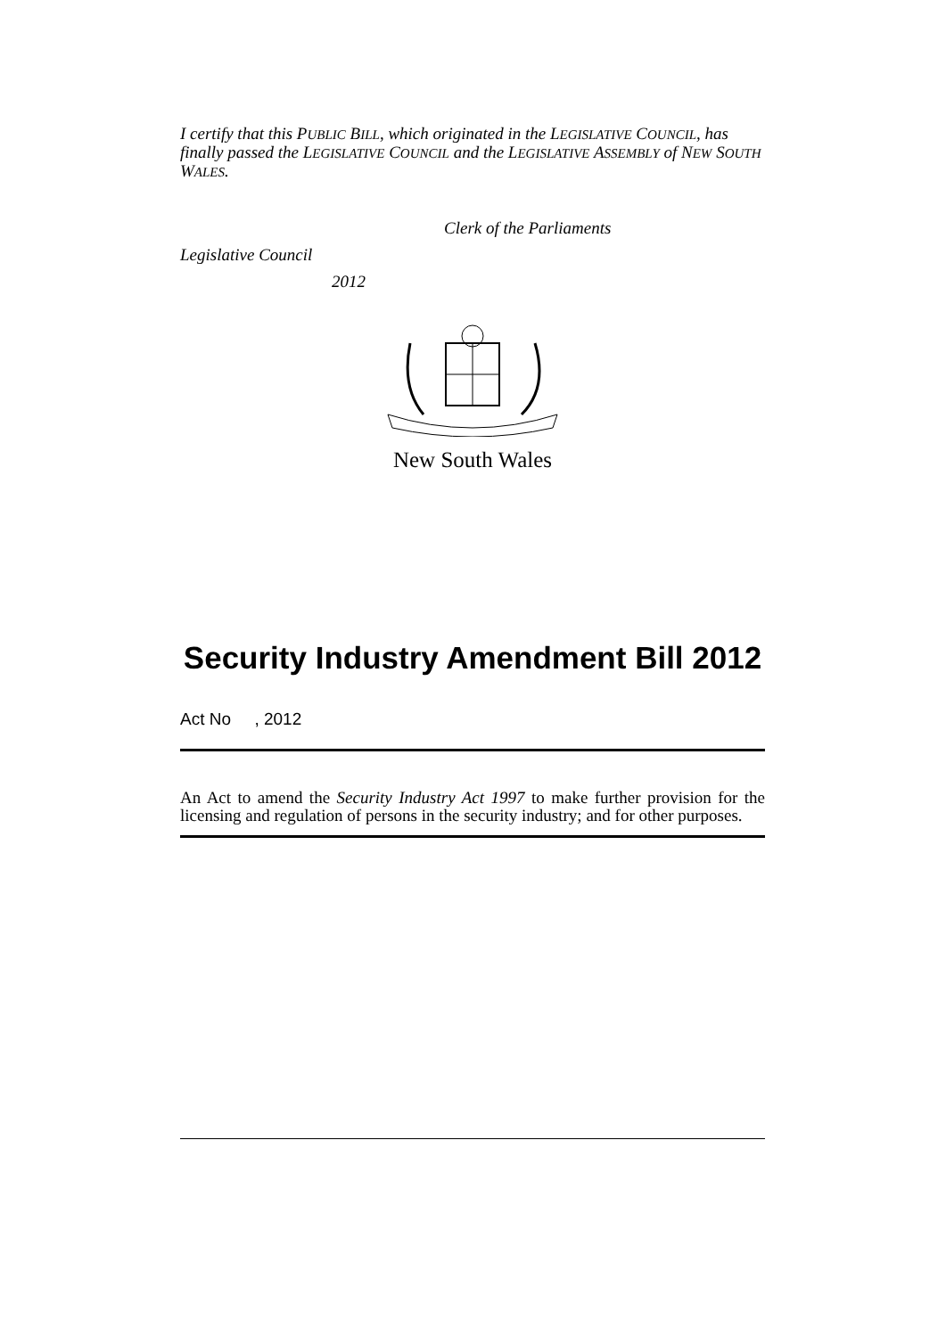I certify that this PUBLIC BILL, which originated in the LEGISLATIVE COUNCIL, has finally passed the LEGISLATIVE COUNCIL and the LEGISLATIVE ASSEMBLY of NEW SOUTH WALES.
Clerk of the Parliaments
Legislative Council
2012
New South Wales
Security Industry Amendment Bill 2012
Act No , 2012
An Act to amend the Security Industry Act 1997 to make further provision for the licensing and regulation of persons in the security industry; and for other purposes.